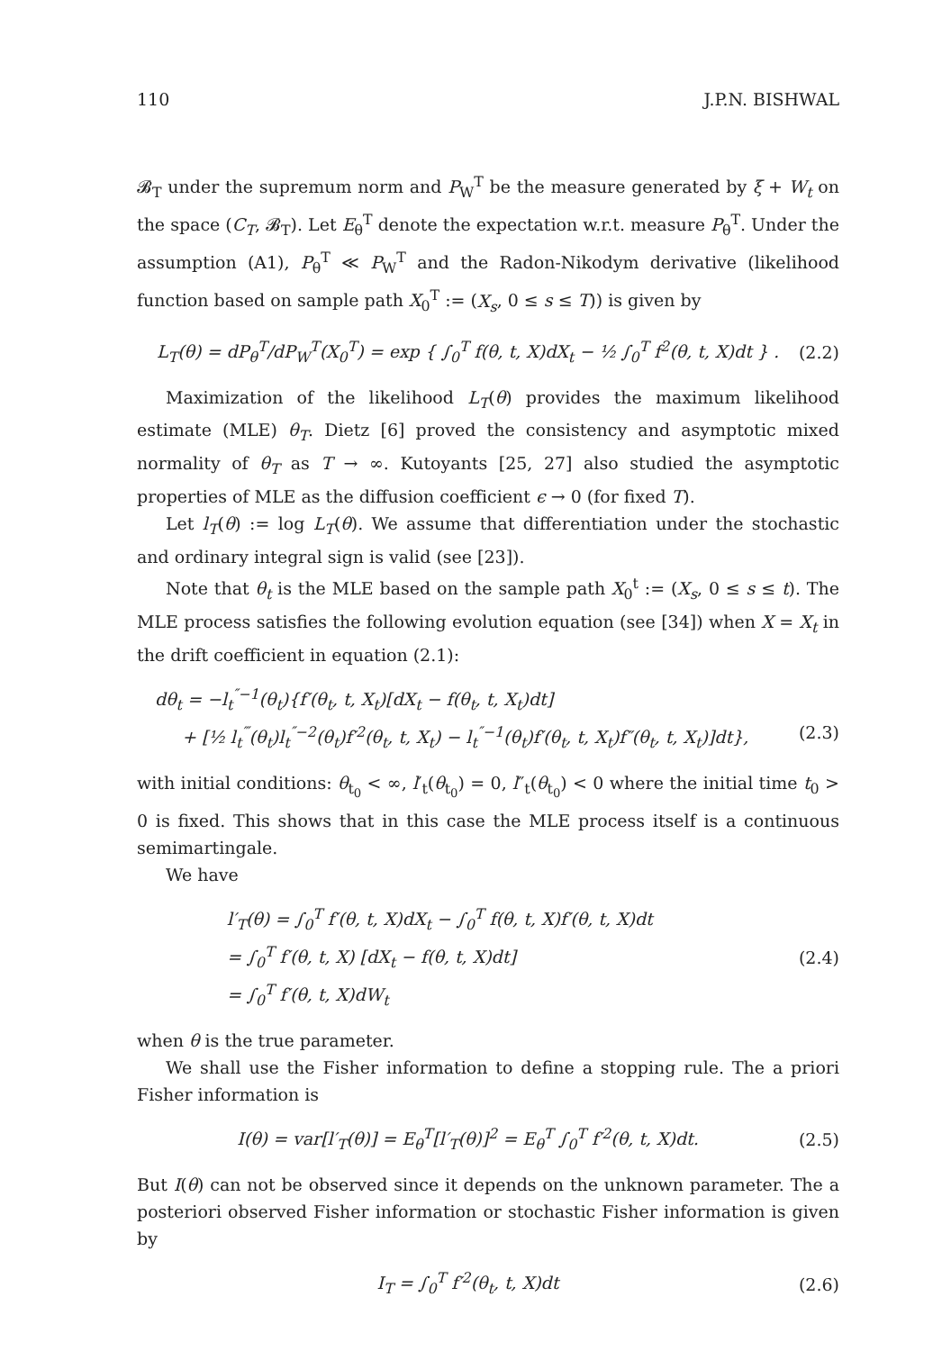110 J.P.N. BISHWAL
𝓑<sub>T</sub> under the supremum norm and P<sub>W</sub><sup>T</sup> be the measure generated by ξ + W<sub>t</sub> on the space (C<sub>T</sub>, 𝓑<sub>T</sub>). Let E<sub>θ</sub><sup>T</sup> denote the expectation w.r.t. measure P<sub>θ</sub><sup>T</sup>. Under the assumption (A1), P<sub>θ</sub><sup>T</sup> ≪ P<sub>W</sub><sup>T</sup> and the Radon-Nikodym derivative (likelihood function based on sample path X<sub>0</sub><sup>T</sup> := (X<sub>s</sub>, 0 ≤ s ≤ T)) is given by
L<sub>T</sub>(θ) = dP<sub>θ</sub><sup>T</sup>/dP<sub>W</sub><sup>T</sup>(X<sub>0</sub><sup>T</sup>) = exp { ∫<sub>0</sub><sup>T</sup> f(θ, t, X)dX<sub>t</sub> − ½ ∫<sub>0</sub><sup>T</sup> f<sup>2</sup>(θ, t, X)dt } . (2.2)
Maximization of the likelihood L<sub>T</sub>(θ) provides the maximum likelihood estimate (MLE) θ<sub>T</sub>. Dietz [6] proved the consistency and asymptotic mixed normality of θ<sub>T</sub> as T → ∞. Kutoyants [25, 27] also studied the asymptotic properties of MLE as the diffusion coefficient ϵ → 0 (for fixed T).
Let l<sub>T</sub>(θ) := log L<sub>T</sub>(θ). We assume that differentiation under the stochastic and ordinary integral sign is valid (see [23]).
Note that θ<sub>t</sub> is the MLE based on the sample path X<sub>0</sub><sup>t</sup> := (X<sub>s</sub>, 0 ≤ s ≤ t). The MLE process satisfies the following evolution equation (see [34]) when X = X<sub>t</sub> in the drift coefficient in equation (2.1):
dθ<sub>t</sub> = −l<sub>t</sub><sup>″−1</sup>(θ<sub>t</sub>){f′(θ<sub>t</sub>, t, X<sub>t</sub>)[dX<sub>t</sub> − f(θ<sub>t</sub>, t, X<sub>t</sub>)dt]
+ [½ l<sub>t</sub><sup>‴</sup>(θ<sub>t</sub>)l<sub>t</sub><sup>″−2</sup>(θ<sub>t</sub>)f′<sup>2</sup>(θ<sub>t</sub>, t, X<sub>t</sub>) − l<sub>t</sub><sup>″−1</sup>(θ<sub>t</sub>)f′(θ<sub>t</sub>, t, X<sub>t</sub>)f″(θ<sub>t</sub>, t, X<sub>t</sub>)]dt}, (2.3)
with initial conditions: θ<sub>t<sub>0</sub></sub> < ∞, l′<sub>t</sub>(θ<sub>t<sub>0</sub></sub>) = 0, l″<sub>t</sub>(θ<sub>t<sub>0</sub></sub>) < 0 where the initial time t<sub>0</sub> > 0 is fixed. This shows that in this case the MLE process itself is a continuous semimartingale.
We have
l′<sub>T</sub>(θ) = ∫<sub>0</sub><sup>T</sup> f′(θ, t, X)dX<sub>t</sub> − ∫<sub>0</sub><sup>T</sup> f(θ, t, X)f′(θ, t, X)dt
= ∫<sub>0</sub><sup>T</sup> f′(θ, t, X) [dX<sub>t</sub> − f(θ, t, X)dt]
= ∫<sub>0</sub><sup>T</sup> f′(θ, t, X)dW<sub>t</sub>
(2.4)
when θ is the true parameter.
We shall use the Fisher information to define a stopping rule. The a priori Fisher information is
I(θ) = var[l′<sub>T</sub>(θ)] = E<sub>θ</sub><sup>T</sup>[l′<sub>T</sub>(θ)]<sup>2</sup> = E<sub>θ</sub><sup>T</sup> ∫<sub>0</sub><sup>T</sup> f′<sup>2</sup>(θ, t, X)dt. (2.5)
But I(θ) can not be observed since it depends on the unknown parameter. The a posteriori observed Fisher information or stochastic Fisher information is given by
I<sub>T</sub> = ∫<sub>0</sub><sup>T</sup> f′<sup>2</sup>(θ<sub>t</sub>, t, X)dt (2.6)